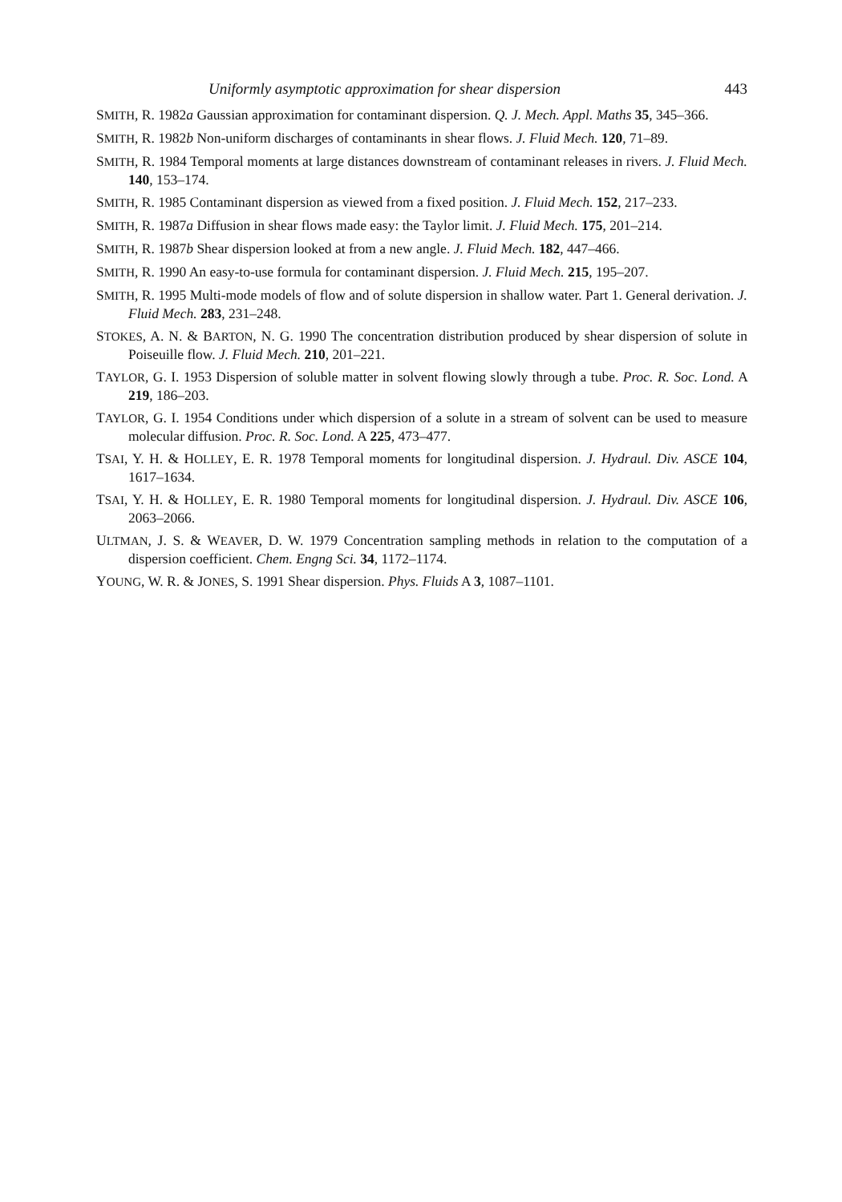Uniformly asymptotic approximation for shear dispersion 443
SMITH, R. 1982a Gaussian approximation for contaminant dispersion. Q. J. Mech. Appl. Maths 35, 345–366.
SMITH, R. 1982b Non-uniform discharges of contaminants in shear flows. J. Fluid Mech. 120, 71–89.
SMITH, R. 1984 Temporal moments at large distances downstream of contaminant releases in rivers. J. Fluid Mech. 140, 153–174.
SMITH, R. 1985 Contaminant dispersion as viewed from a fixed position. J. Fluid Mech. 152, 217–233.
SMITH, R. 1987a Diffusion in shear flows made easy: the Taylor limit. J. Fluid Mech. 175, 201–214.
SMITH, R. 1987b Shear dispersion looked at from a new angle. J. Fluid Mech. 182, 447–466.
SMITH, R. 1990 An easy-to-use formula for contaminant dispersion. J. Fluid Mech. 215, 195–207.
SMITH, R. 1995 Multi-mode models of flow and of solute dispersion in shallow water. Part 1. General derivation. J. Fluid Mech. 283, 231–248.
STOKES, A. N. & BARTON, N. G. 1990 The concentration distribution produced by shear dispersion of solute in Poiseuille flow. J. Fluid Mech. 210, 201–221.
TAYLOR, G. I. 1953 Dispersion of soluble matter in solvent flowing slowly through a tube. Proc. R. Soc. Lond. A 219, 186–203.
TAYLOR, G. I. 1954 Conditions under which dispersion of a solute in a stream of solvent can be used to measure molecular diffusion. Proc. R. Soc. Lond. A 225, 473–477.
TSAI, Y. H. & HOLLEY, E. R. 1978 Temporal moments for longitudinal dispersion. J. Hydraul. Div. ASCE 104, 1617–1634.
TSAI, Y. H. & HOLLEY, E. R. 1980 Temporal moments for longitudinal dispersion. J. Hydraul. Div. ASCE 106, 2063–2066.
ULTMAN, J. S. & WEAVER, D. W. 1979 Concentration sampling methods in relation to the computation of a dispersion coefficient. Chem. Engng Sci. 34, 1172–1174.
YOUNG, W. R. & JONES, S. 1991 Shear dispersion. Phys. Fluids A 3, 1087–1101.